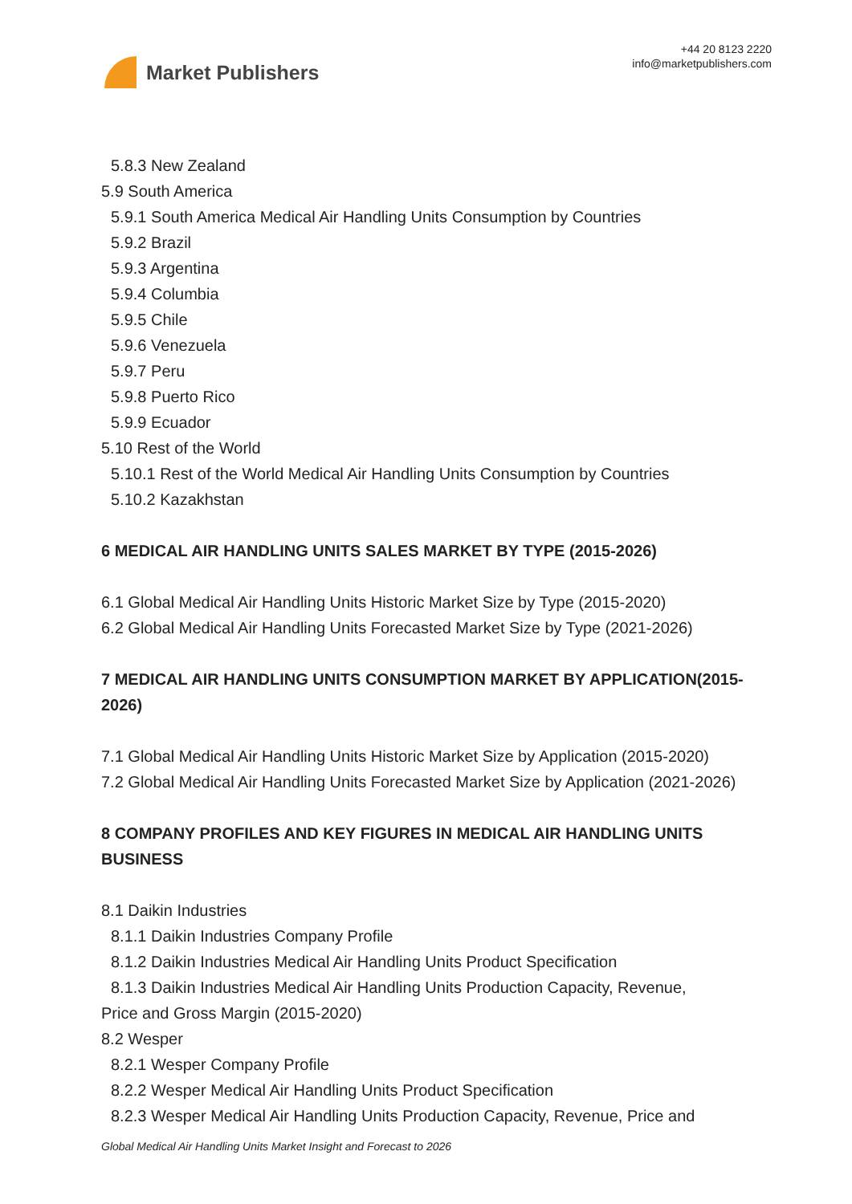Market Publishers
+44 20 8123 2220
info@marketpublishers.com
5.8.3 New Zealand
5.9 South America
5.9.1 South America Medical Air Handling Units Consumption by Countries
5.9.2 Brazil
5.9.3 Argentina
5.9.4 Columbia
5.9.5 Chile
5.9.6 Venezuela
5.9.7 Peru
5.9.8 Puerto Rico
5.9.9 Ecuador
5.10 Rest of the World
5.10.1 Rest of the World Medical Air Handling Units Consumption by Countries
5.10.2 Kazakhstan
6 MEDICAL AIR HANDLING UNITS SALES MARKET BY TYPE (2015-2026)
6.1 Global Medical Air Handling Units Historic Market Size by Type (2015-2020)
6.2 Global Medical Air Handling Units Forecasted Market Size by Type (2021-2026)
7 MEDICAL AIR HANDLING UNITS CONSUMPTION MARKET BY APPLICATION(2015-2026)
7.1 Global Medical Air Handling Units Historic Market Size by Application (2015-2020)
7.2 Global Medical Air Handling Units Forecasted Market Size by Application (2021-2026)
8 COMPANY PROFILES AND KEY FIGURES IN MEDICAL AIR HANDLING UNITS BUSINESS
8.1 Daikin Industries
8.1.1 Daikin Industries Company Profile
8.1.2 Daikin Industries Medical Air Handling Units Product Specification
8.1.3 Daikin Industries Medical Air Handling Units Production Capacity, Revenue,
Price and Gross Margin (2015-2020)
8.2 Wesper
8.2.1 Wesper Company Profile
8.2.2 Wesper Medical Air Handling Units Product Specification
8.2.3 Wesper Medical Air Handling Units Production Capacity, Revenue, Price and
Global Medical Air Handling Units Market Insight and Forecast to 2026